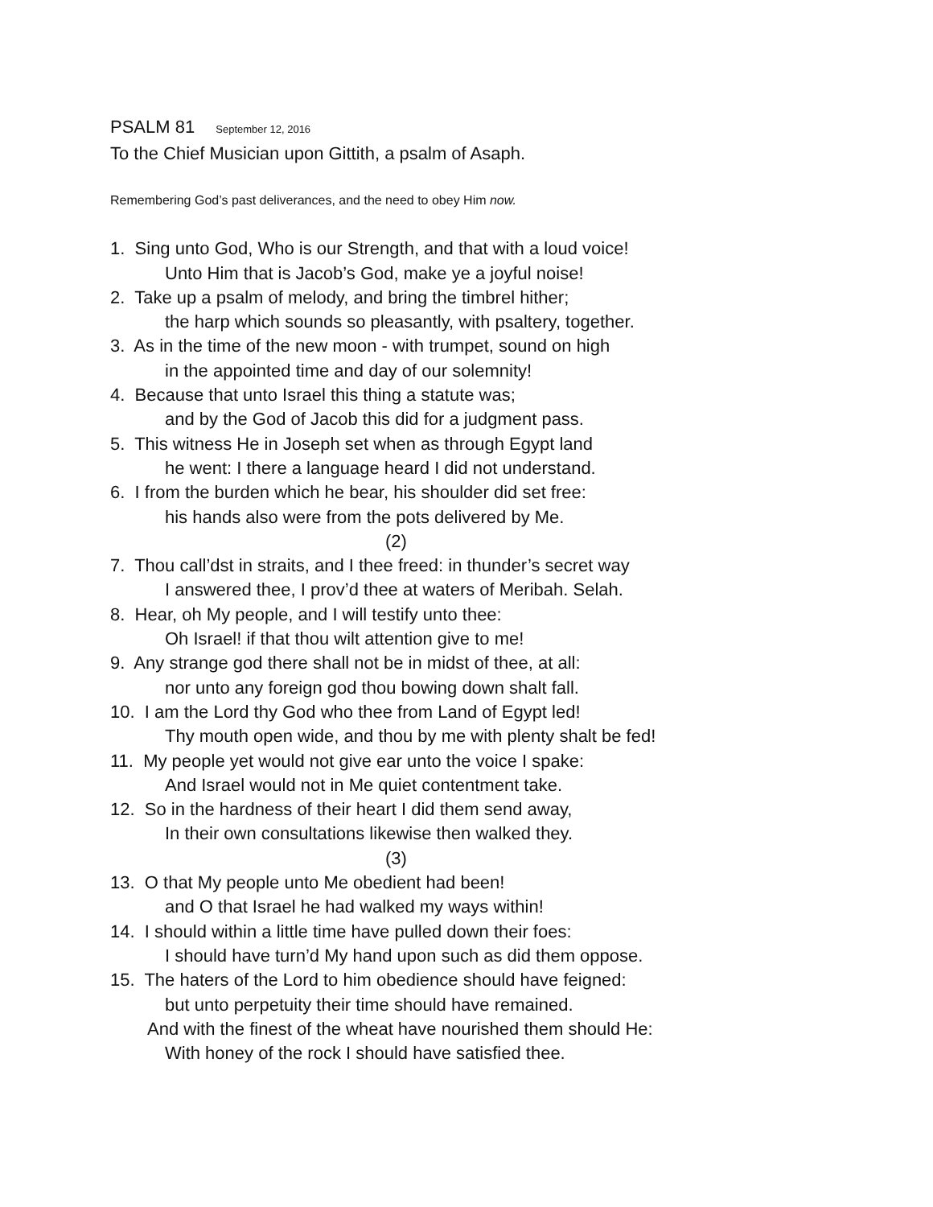PSALM 81 September 12, 2016
To the Chief Musician upon Gittith, a psalm of Asaph.
Remembering God’s past deliverances, and the need to obey Him now.
1. Sing unto God, Who is our Strength, and that with a loud voice!
Unto Him that is Jacob’s God, make ye a joyful noise!
2. Take up a psalm of melody, and bring the timbrel hither;
the harp which sounds so pleasantly, with psaltery, together.
3. As in the time of the new moon - with trumpet, sound on high
in the appointed time and day of our solemnity!
4. Because that unto Israel this thing a statute was;
and by the God of Jacob this did for a judgment pass.
5. This witness He in Joseph set when as through Egypt land
he went: I there a language heard I did not understand.
6. I from the burden which he bear, his shoulder did set free:
his hands also were from the pots delivered by Me.
(2)
7. Thou call’dst in straits, and I thee freed: in thunder’s secret way
I answered thee, I prov’d thee at waters of Meribah. Selah.
8. Hear, oh My people, and I will testify unto thee:
Oh Israel! if that thou wilt attention give to me!
9. Any strange god there shall not be in midst of thee, at all:
nor unto any foreign god thou bowing down shalt fall.
10. I am the Lord thy God who thee from Land of Egypt led!
Thy mouth open wide, and thou by me with plenty shalt be fed!
11. My people yet would not give ear unto the voice I spake:
And Israel would not in Me quiet contentment take.
12. So in the hardness of their heart I did them send away,
In their own consultations likewise then walked they.
(3)
13. O that My people unto Me obedient had been!
and O that Israel he had walked my ways within!
14. I should within a little time have pulled down their foes:
I should have turn’d My hand upon such as did them oppose.
15. The haters of the Lord to him obedience should have feigned:
but unto perpetuity their time should have remained.
And with the finest of the wheat have nourished them should He:
With honey of the rock I should have satisfied thee.